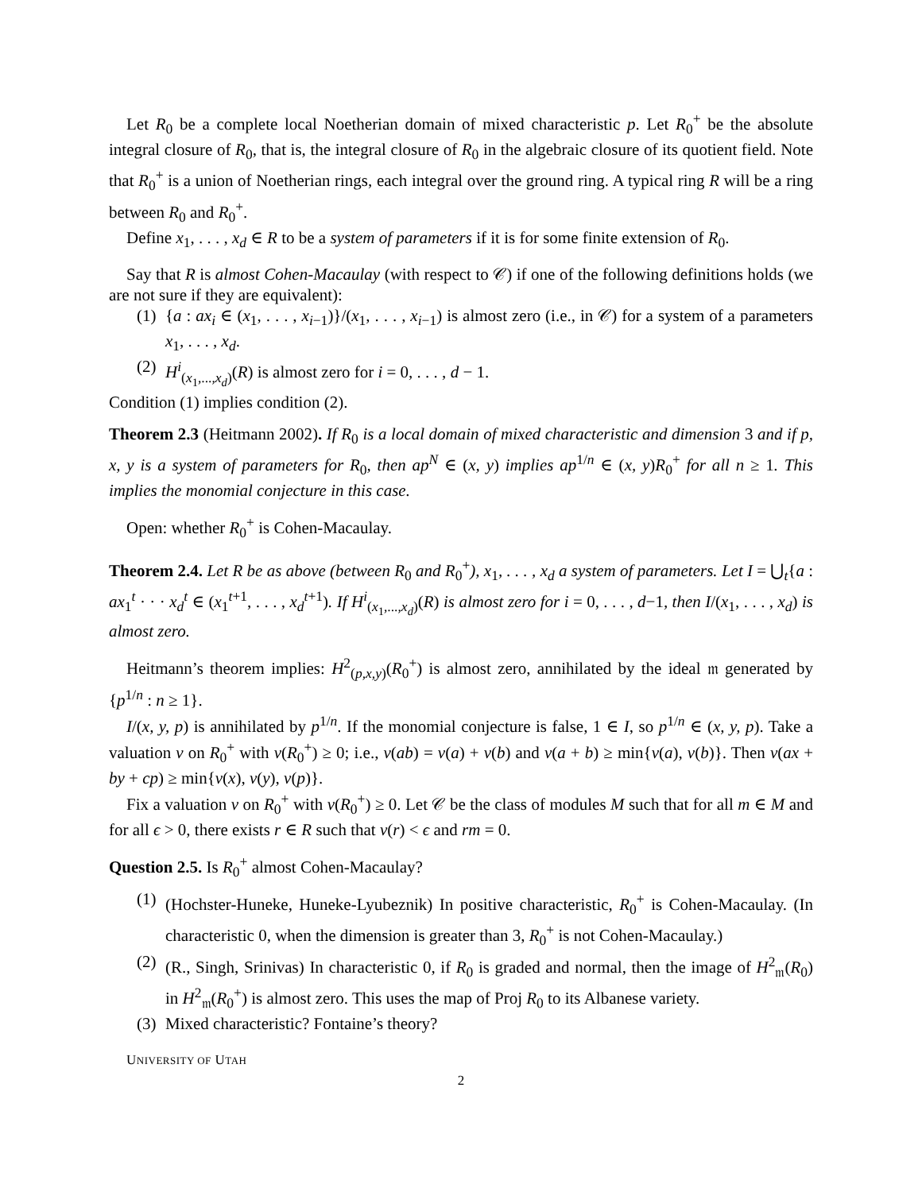Let R<sub>0</sub> be a complete local Noetherian domain of mixed characteristic p. Let R<sub>0</sub><sup>+</sup> be the absolute integral closure of R<sub>0</sub>, that is, the integral closure of R<sub>0</sub> in the algebraic closure of its quotient field. Note that R<sub>0</sub><sup>+</sup> is a union of Noetherian rings, each integral over the ground ring. A typical ring R will be a ring between R<sub>0</sub> and R<sub>0</sub><sup>+</sup>.
Define x<sub>1</sub>, . . . , x<sub>d</sub> ∈ R to be a system of parameters if it is for some finite extension of R<sub>0</sub>.
Say that R is almost Cohen-Macaulay (with respect to 𝒞) if one of the following definitions holds (we are not sure if they are equivalent):
(1) {a : ax<sub>i</sub> ∈ (x<sub>1</sub>, . . . , x<sub>i−1</sub>)}/(x<sub>1</sub>, . . . , x<sub>i−1</sub>) is almost zero (i.e., in 𝒞) for a system of a parameters x<sub>1</sub>, . . . , x<sub>d</sub>.
(2) H<sup>i</sup><sub>(x<sub>1</sub>,...,x<sub>d</sub>)</sub>(R) is almost zero for i = 0, . . . , d − 1.
Condition (1) implies condition (2).
Theorem 2.3 (Heitmann 2002). If R<sub>0</sub> is a local domain of mixed characteristic and dimension 3 and if p, x, y is a system of parameters for R<sub>0</sub>, then ap<sup>N</sup> ∈ (x, y) implies ap<sup>1/n</sup> ∈ (x, y)R<sub>0</sub><sup>+</sup> for all n ≥ 1. This implies the monomial conjecture in this case.
Open: whether R<sub>0</sub><sup>+</sup> is Cohen-Macaulay.
Theorem 2.4. Let R be as above (between R<sub>0</sub> and R<sub>0</sub><sup>+</sup>), x<sub>1</sub>, . . . , x<sub>d</sub> a system of parameters. Let I = ⋃<sub>t</sub>{a : ax<sub>1</sub><sup>t</sup> · · · x<sub>d</sub><sup>t</sup> ∈ (x<sub>1</sub><sup>t+1</sup>, . . . , x<sub>d</sub><sup>t+1</sup>). If H<sup>i</sup><sub>(x<sub>1</sub>,...,x<sub>d</sub>)</sub>(R) is almost zero for i = 0, . . . , d−1, then I/(x<sub>1</sub>, . . . , x<sub>d</sub>) is almost zero.
Heitmann’s theorem implies: H<sup>2</sup><sub>(p,x,y)</sub>(R<sub>0</sub><sup>+</sup>) is almost zero, annihilated by the ideal 𝔪 generated by {p<sup>1/n</sup> : n ≥ 1}.
I/(x, y, p) is annihilated by p<sup>1/n</sup>. If the monomial conjecture is false, 1 ∈ I, so p<sup>1/n</sup> ∈ (x, y, p). Take a valuation v on R<sub>0</sub><sup>+</sup> with v(R<sub>0</sub><sup>+</sup>) ≥ 0; i.e., v(ab) = v(a) + v(b) and v(a + b) ≥ min{v(a), v(b)}. Then v(ax + by + cp) ≥ min{v(x), v(y), v(p)}.
Fix a valuation v on R<sub>0</sub><sup>+</sup> with v(R<sub>0</sub><sup>+</sup>) ≥ 0. Let 𝒞 be the class of modules M such that for all m ∈ M and for all ϵ > 0, there exists r ∈ R such that v(r) < ϵ and rm = 0.
Question 2.5. Is R<sub>0</sub><sup>+</sup> almost Cohen-Macaulay?
(1) (Hochster-Huneke, Huneke-Lyubeznik) In positive characteristic, R<sub>0</sub><sup>+</sup> is Cohen-Macaulay. (In characteristic 0, when the dimension is greater than 3, R<sub>0</sub><sup>+</sup> is not Cohen-Macaulay.)
(2) (R., Singh, Srinivas) In characteristic 0, if R<sub>0</sub> is graded and normal, then the image of H<sup>2</sup><sub>𝔪</sub>(R<sub>0</sub>) in H<sup>2</sup><sub>𝔪</sub>(R<sub>0</sub><sup>+</sup>) is almost zero. This uses the map of Proj R<sub>0</sub> to its Albanese variety.
(3) Mixed characteristic? Fontaine’s theory?
UNIVERSITY OF UTAH
2